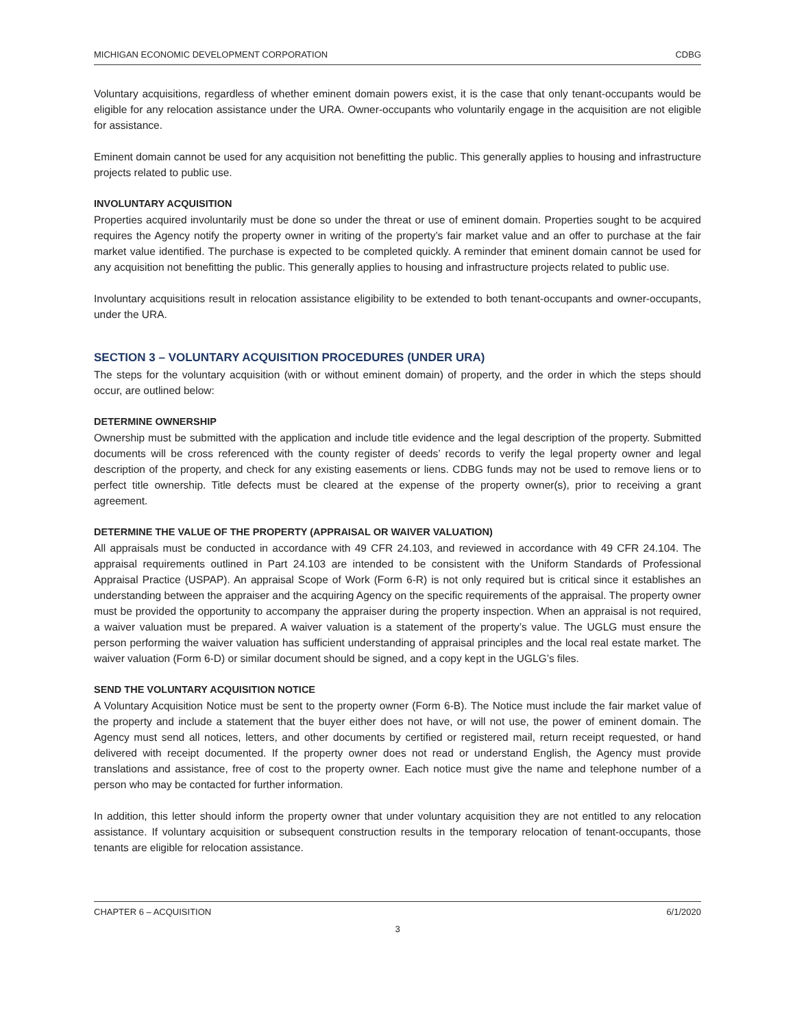MICHIGAN ECONOMIC DEVELOPMENT CORPORATION CDBG
Voluntary acquisitions, regardless of whether eminent domain powers exist, it is the case that only tenant-occupants would be eligible for any relocation assistance under the URA. Owner-occupants who voluntarily engage in the acquisition are not eligible for assistance.
Eminent domain cannot be used for any acquisition not benefitting the public. This generally applies to housing and infrastructure projects related to public use.
INVOLUNTARY ACQUISITION
Properties acquired involuntarily must be done so under the threat or use of eminent domain. Properties sought to be acquired requires the Agency notify the property owner in writing of the property’s fair market value and an offer to purchase at the fair market value identified. The purchase is expected to be completed quickly. A reminder that eminent domain cannot be used for any acquisition not benefitting the public. This generally applies to housing and infrastructure projects related to public use.
Involuntary acquisitions result in relocation assistance eligibility to be extended to both tenant-occupants and owner-occupants, under the URA.
SECTION 3 – VOLUNTARY ACQUISITION PROCEDURES (UNDER URA)
The steps for the voluntary acquisition (with or without eminent domain) of property, and the order in which the steps should occur, are outlined below:
DETERMINE OWNERSHIP
Ownership must be submitted with the application and include title evidence and the legal description of the property. Submitted documents will be cross referenced with the county register of deeds’ records to verify the legal property owner and legal description of the property, and check for any existing easements or liens. CDBG funds may not be used to remove liens or to perfect title ownership. Title defects must be cleared at the expense of the property owner(s), prior to receiving a grant agreement.
DETERMINE THE VALUE OF THE PROPERTY (APPRAISAL OR WAIVER VALUATION)
All appraisals must be conducted in accordance with 49 CFR 24.103, and reviewed in accordance with 49 CFR 24.104. The appraisal requirements outlined in Part 24.103 are intended to be consistent with the Uniform Standards of Professional Appraisal Practice (USPAP). An appraisal Scope of Work (Form 6-R) is not only required but is critical since it establishes an understanding between the appraiser and the acquiring Agency on the specific requirements of the appraisal. The property owner must be provided the opportunity to accompany the appraiser during the property inspection. When an appraisal is not required, a waiver valuation must be prepared. A waiver valuation is a statement of the property’s value. The UGLG must ensure the person performing the waiver valuation has sufficient understanding of appraisal principles and the local real estate market. The waiver valuation (Form 6-D) or similar document should be signed, and a copy kept in the UGLG’s files.
SEND THE VOLUNTARY ACQUISITION NOTICE
A Voluntary Acquisition Notice must be sent to the property owner (Form 6-B). The Notice must include the fair market value of the property and include a statement that the buyer either does not have, or will not use, the power of eminent domain. The Agency must send all notices, letters, and other documents by certified or registered mail, return receipt requested, or hand delivered with receipt documented. If the property owner does not read or understand English, the Agency must provide translations and assistance, free of cost to the property owner. Each notice must give the name and telephone number of a person who may be contacted for further information.
In addition, this letter should inform the property owner that under voluntary acquisition they are not entitled to any relocation assistance. If voluntary acquisition or subsequent construction results in the temporary relocation of tenant-occupants, those tenants are eligible for relocation assistance.
CHAPTER 6 – ACQUISITION 6/1/2020
3